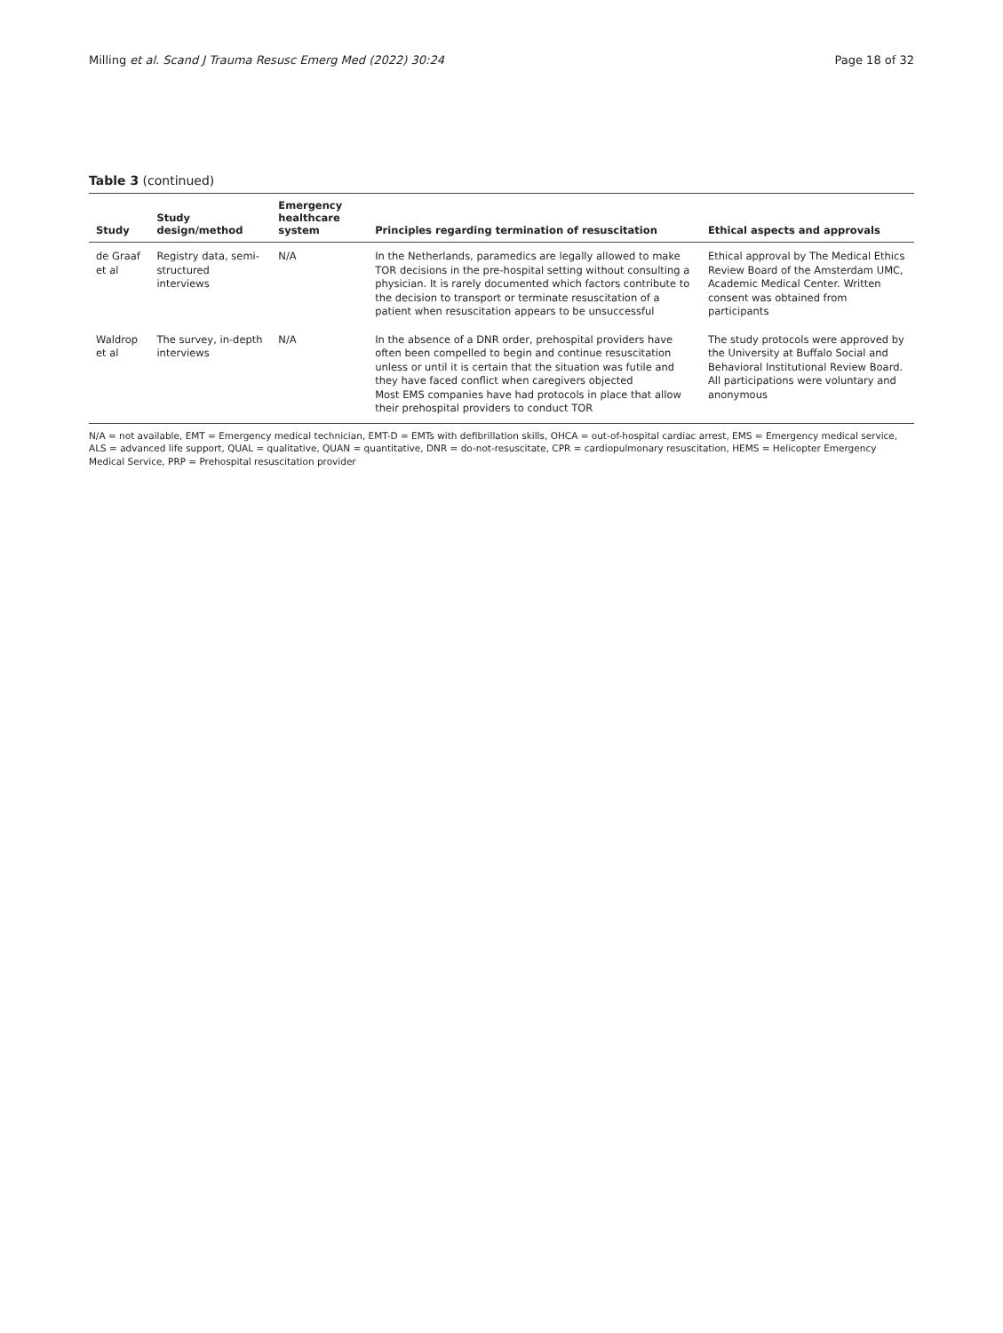Milling et al. Scand J Trauma Resusc Emerg Med (2022) 30:24 Page 18 of 32
Table 3 (continued)
| Study | Study design/method | Emergency healthcare system | Principles regarding termination of resuscitation | Ethical aspects and approvals |
| --- | --- | --- | --- | --- |
| de Graaf et al | Registry data, semi-structured interviews | N/A | In the Netherlands, paramedics are legally allowed to make TOR decisions in the pre-hospital setting without consulting a physician. It is rarely documented which factors contribute to the decision to transport or terminate resuscitation of a patient when resuscitation appears to be unsuccessful | Ethical approval by The Medical Ethics Review Board of the Amsterdam UMC, Academic Medical Center. Written consent was obtained from participants |
| Waldrop et al | The survey, in-depth interviews | N/A | In the absence of a DNR order, prehospital providers have often been compelled to begin and continue resuscitation unless or until it is certain that the situation was futile and they have faced conflict when caregivers objected Most EMS companies have had protocols in place that allow their prehospital providers to conduct TOR | The study protocols were approved by the University at Buffalo Social and Behavioral Institutional Review Board. All participations were voluntary and anonymous |
N/A = not available, EMT = Emergency medical technician, EMT-D = EMTs with defibrillation skills, OHCA = out-of-hospital cardiac arrest, EMS = Emergency medical service, ALS = advanced life support, QUAL = qualitative, QUAN = quantitative, DNR = do-not-resuscitate, CPR = cardiopulmonary resuscitation, HEMS = Helicopter Emergency Medical Service, PRP = Prehospital resuscitation provider